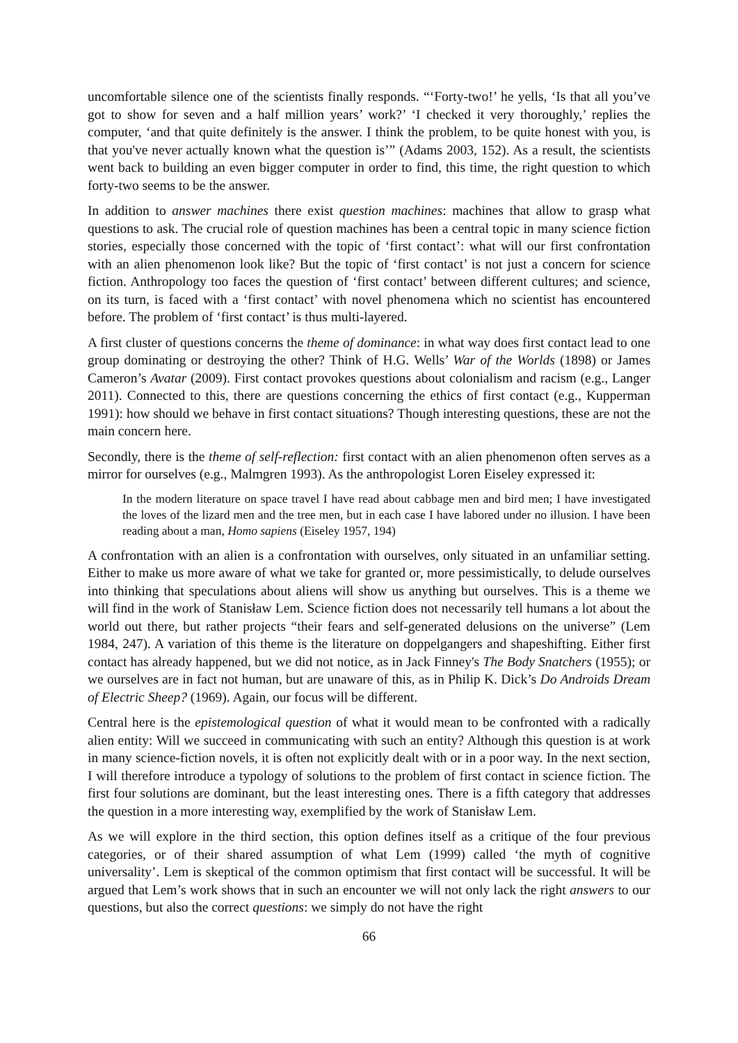uncomfortable silence one of the scientists finally responds. “‘Forty-two!’ he yells, ‘Is that all you’ve got to show for seven and a half million years’ work?’ ‘I checked it very thoroughly,’ replies the computer, ‘and that quite definitely is the answer. I think the problem, to be quite honest with you, is that you've never actually known what the question is’” (Adams 2003, 152). As a result, the scientists went back to building an even bigger computer in order to find, this time, the right question to which forty-two seems to be the answer.
In addition to answer machines there exist question machines: machines that allow to grasp what questions to ask. The crucial role of question machines has been a central topic in many science fiction stories, especially those concerned with the topic of ‘first contact’: what will our first confrontation with an alien phenomenon look like? But the topic of ‘first contact’ is not just a concern for science fiction. Anthropology too faces the question of ‘first contact’ between different cultures; and science, on its turn, is faced with a ‘first contact’ with novel phenomena which no scientist has encountered before. The problem of ‘first contact’ is thus multi-layered.
A first cluster of questions concerns the theme of dominance: in what way does first contact lead to one group dominating or destroying the other? Think of H.G. Wells’ War of the Worlds (1898) or James Cameron’s Avatar (2009). First contact provokes questions about colonialism and racism (e.g., Langer 2011). Connected to this, there are questions concerning the ethics of first contact (e.g., Kupperman 1991): how should we behave in first contact situations? Though interesting questions, these are not the main concern here.
Secondly, there is the theme of self-reflection: first contact with an alien phenomenon often serves as a mirror for ourselves (e.g., Malmgren 1993). As the anthropologist Loren Eiseley expressed it:
In the modern literature on space travel I have read about cabbage men and bird men; I have investigated the loves of the lizard men and the tree men, but in each case I have labored under no illusion. I have been reading about a man, Homo sapiens (Eiseley 1957, 194)
A confrontation with an alien is a confrontation with ourselves, only situated in an unfamiliar setting. Either to make us more aware of what we take for granted or, more pessimistically, to delude ourselves into thinking that speculations about aliens will show us anything but ourselves. This is a theme we will find in the work of Stanisław Lem. Science fiction does not necessarily tell humans a lot about the world out there, but rather projects “their fears and self-generated delusions on the universe” (Lem 1984, 247). A variation of this theme is the literature on doppelgangers and shapeshifting. Either first contact has already happened, but we did not notice, as in Jack Finney's The Body Snatchers (1955); or we ourselves are in fact not human, but are unaware of this, as in Philip K. Dick’s Do Androids Dream of Electric Sheep? (1969). Again, our focus will be different.
Central here is the epistemological question of what it would mean to be confronted with a radically alien entity: Will we succeed in communicating with such an entity? Although this question is at work in many science-fiction novels, it is often not explicitly dealt with or in a poor way. In the next section, I will therefore introduce a typology of solutions to the problem of first contact in science fiction. The first four solutions are dominant, but the least interesting ones. There is a fifth category that addresses the question in a more interesting way, exemplified by the work of Stanisław Lem.
As we will explore in the third section, this option defines itself as a critique of the four previous categories, or of their shared assumption of what Lem (1999) called ‘the myth of cognitive universality’. Lem is skeptical of the common optimism that first contact will be successful. It will be argued that Lem’s work shows that in such an encounter we will not only lack the right answers to our questions, but also the correct questions: we simply do not have the right
66